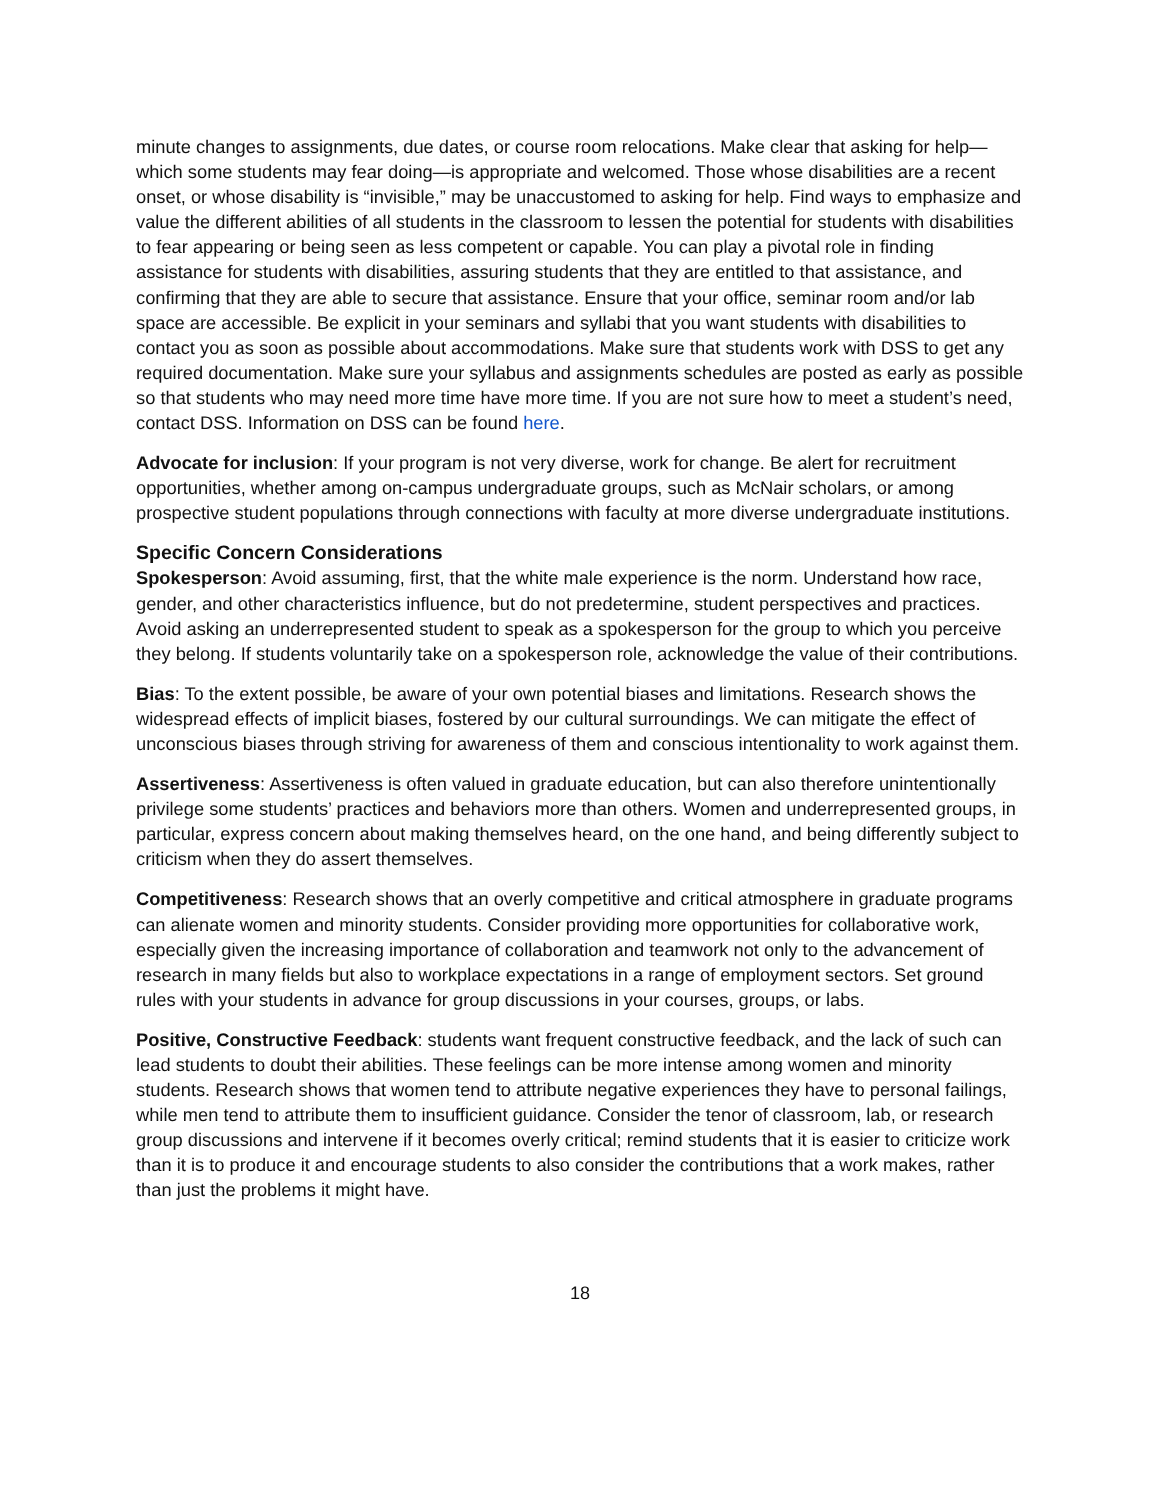minute changes to assignments, due dates, or course room relocations. Make clear that asking for help—which some students may fear doing—is appropriate and welcomed. Those whose disabilities are a recent onset, or whose disability is “invisible,” may be unaccustomed to asking for help. Find ways to emphasize and value the different abilities of all students in the classroom to lessen the potential for students with disabilities to fear appearing or being seen as less competent or capable. You can play a pivotal role in finding assistance for students with disabilities, assuring students that they are entitled to that assistance, and confirming that they are able to secure that assistance. Ensure that your office, seminar room and/or lab space are accessible. Be explicit in your seminars and syllabi that you want students with disabilities to contact you as soon as possible about accommodations. Make sure that students work with DSS to get any required documentation. Make sure your syllabus and assignments schedules are posted as early as possible so that students who may need more time have more time. If you are not sure how to meet a student’s need, contact DSS. Information on DSS can be found here.
Advocate for inclusion: If your program is not very diverse, work for change. Be alert for recruitment opportunities, whether among on-campus undergraduate groups, such as McNair scholars, or among prospective student populations through connections with faculty at more diverse undergraduate institutions.
Specific Concern Considerations
Spokesperson: Avoid assuming, first, that the white male experience is the norm. Understand how race, gender, and other characteristics influence, but do not predetermine, student perspectives and practices. Avoid asking an underrepresented student to speak as a spokesperson for the group to which you perceive they belong. If students voluntarily take on a spokesperson role, acknowledge the value of their contributions.
Bias: To the extent possible, be aware of your own potential biases and limitations. Research shows the widespread effects of implicit biases, fostered by our cultural surroundings. We can mitigate the effect of unconscious biases through striving for awareness of them and conscious intentionality to work against them.
Assertiveness: Assertiveness is often valued in graduate education, but can also therefore unintentionally privilege some students’ practices and behaviors more than others. Women and underrepresented groups, in particular, express concern about making themselves heard, on the one hand, and being differently subject to criticism when they do assert themselves.
Competitiveness: Research shows that an overly competitive and critical atmosphere in graduate programs can alienate women and minority students. Consider providing more opportunities for collaborative work, especially given the increasing importance of collaboration and teamwork not only to the advancement of research in many fields but also to workplace expectations in a range of employment sectors. Set ground rules with your students in advance for group discussions in your courses, groups, or labs.
Positive, Constructive Feedback: students want frequent constructive feedback, and the lack of such can lead students to doubt their abilities. These feelings can be more intense among women and minority students. Research shows that women tend to attribute negative experiences they have to personal failings, while men tend to attribute them to insufficient guidance. Consider the tenor of classroom, lab, or research group discussions and intervene if it becomes overly critical; remind students that it is easier to criticize work than it is to produce it and encourage students to also consider the contributions that a work makes, rather than just the problems it might have.
18